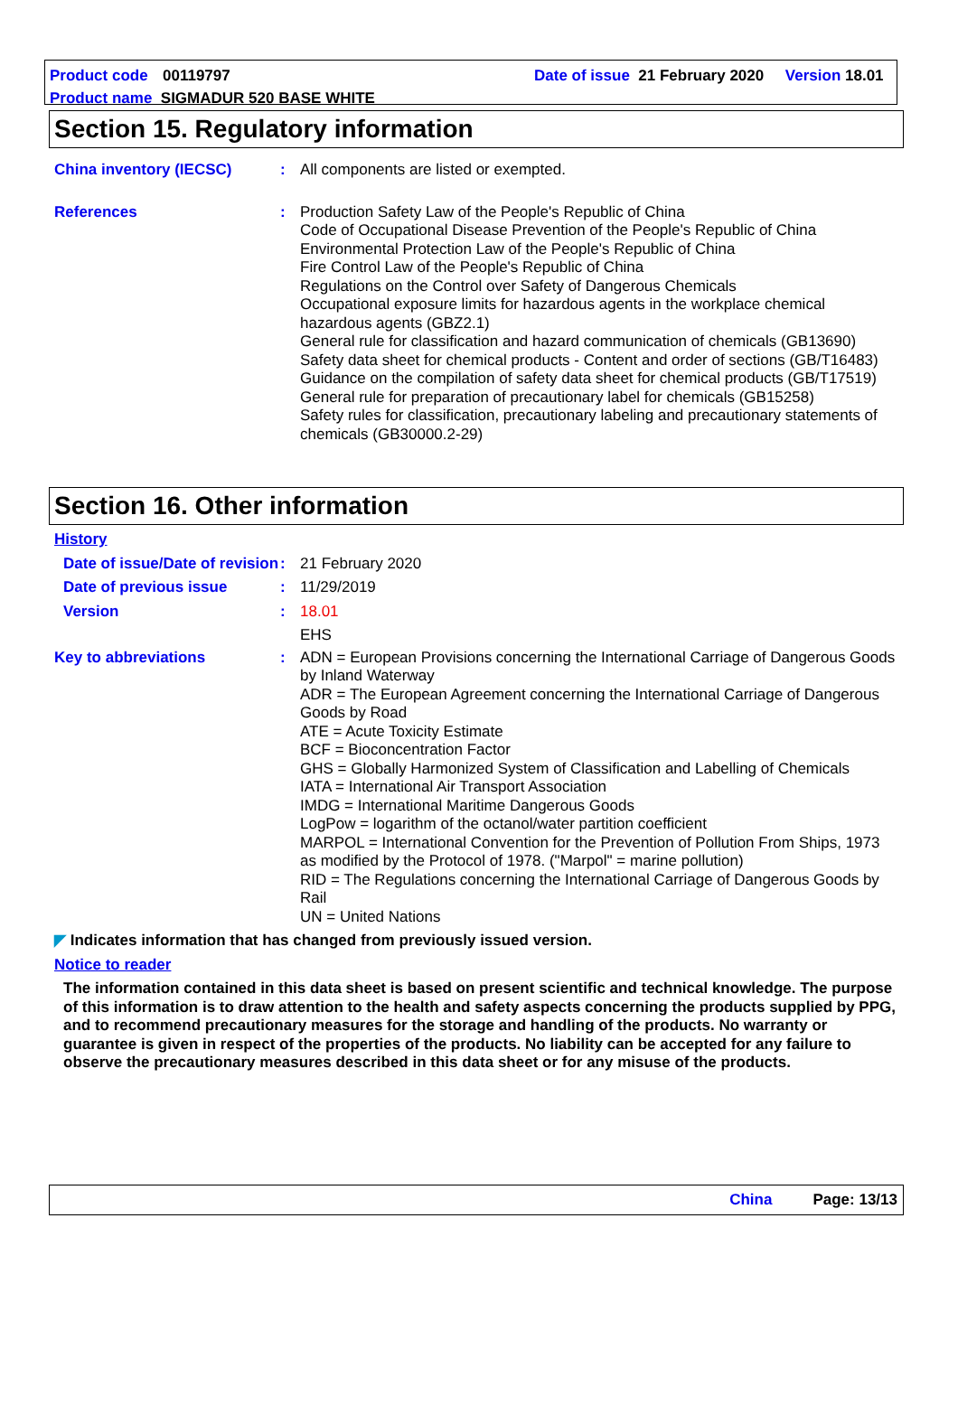Product code 00119797 Date of issue 21 February 2020 Version 18.01
Product name SIGMADUR 520 BASE WHITE
Section 15. Regulatory information
China inventory (IECSC) : All components are listed or exempted.
References : Production Safety Law of the People's Republic of China
Code of Occupational Disease Prevention of the People's Republic of China
Environmental Protection Law of the People's Republic of China
Fire Control Law of the People's Republic of China
Regulations on the Control over Safety of Dangerous Chemicals
Occupational exposure limits for hazardous agents in the workplace chemical hazardous agents (GBZ2.1)
General rule for classification and hazard communication of chemicals (GB13690)
Safety data sheet for chemical products - Content and order of sections (GB/T16483)
Guidance on the compilation of safety data sheet for chemical products (GB/T17519)
General rule for preparation of precautionary label for chemicals (GB15258)
Safety rules for classification, precautionary labeling and precautionary statements of chemicals (GB30000.2-29)
Section 16. Other information
History
Date of issue/Date of revision
: 21 February 2020
Date of previous issue : 11/29/2019
Version : 18.01
EHS
Key to abbreviations : ADN = European Provisions concerning the International Carriage of Dangerous Goods by Inland Waterway
ADR = The European Agreement concerning the International Carriage of Dangerous Goods by Road
ATE = Acute Toxicity Estimate
BCF = Bioconcentration Factor
GHS = Globally Harmonized System of Classification and Labelling of Chemicals
IATA = International Air Transport Association
IMDG = International Maritime Dangerous Goods
LogPow = logarithm of the octanol/water partition coefficient
MARPOL = International Convention for the Prevention of Pollution From Ships, 1973 as modified by the Protocol of 1978. ("Marpol" = marine pollution)
RID = The Regulations concerning the International Carriage of Dangerous Goods by Rail
UN = United Nations
◤ Indicates information that has changed from previously issued version.
Notice to reader
The information contained in this data sheet is based on present scientific and technical knowledge. The purpose of this information is to draw attention to the health and safety aspects concerning the products supplied by PPG, and to recommend precautionary measures for the storage and handling of the products. No warranty or guarantee is given in respect of the properties of the products. No liability can be accepted for any failure to observe the precautionary measures described in this data sheet or for any misuse of the products.
China Page: 13/13